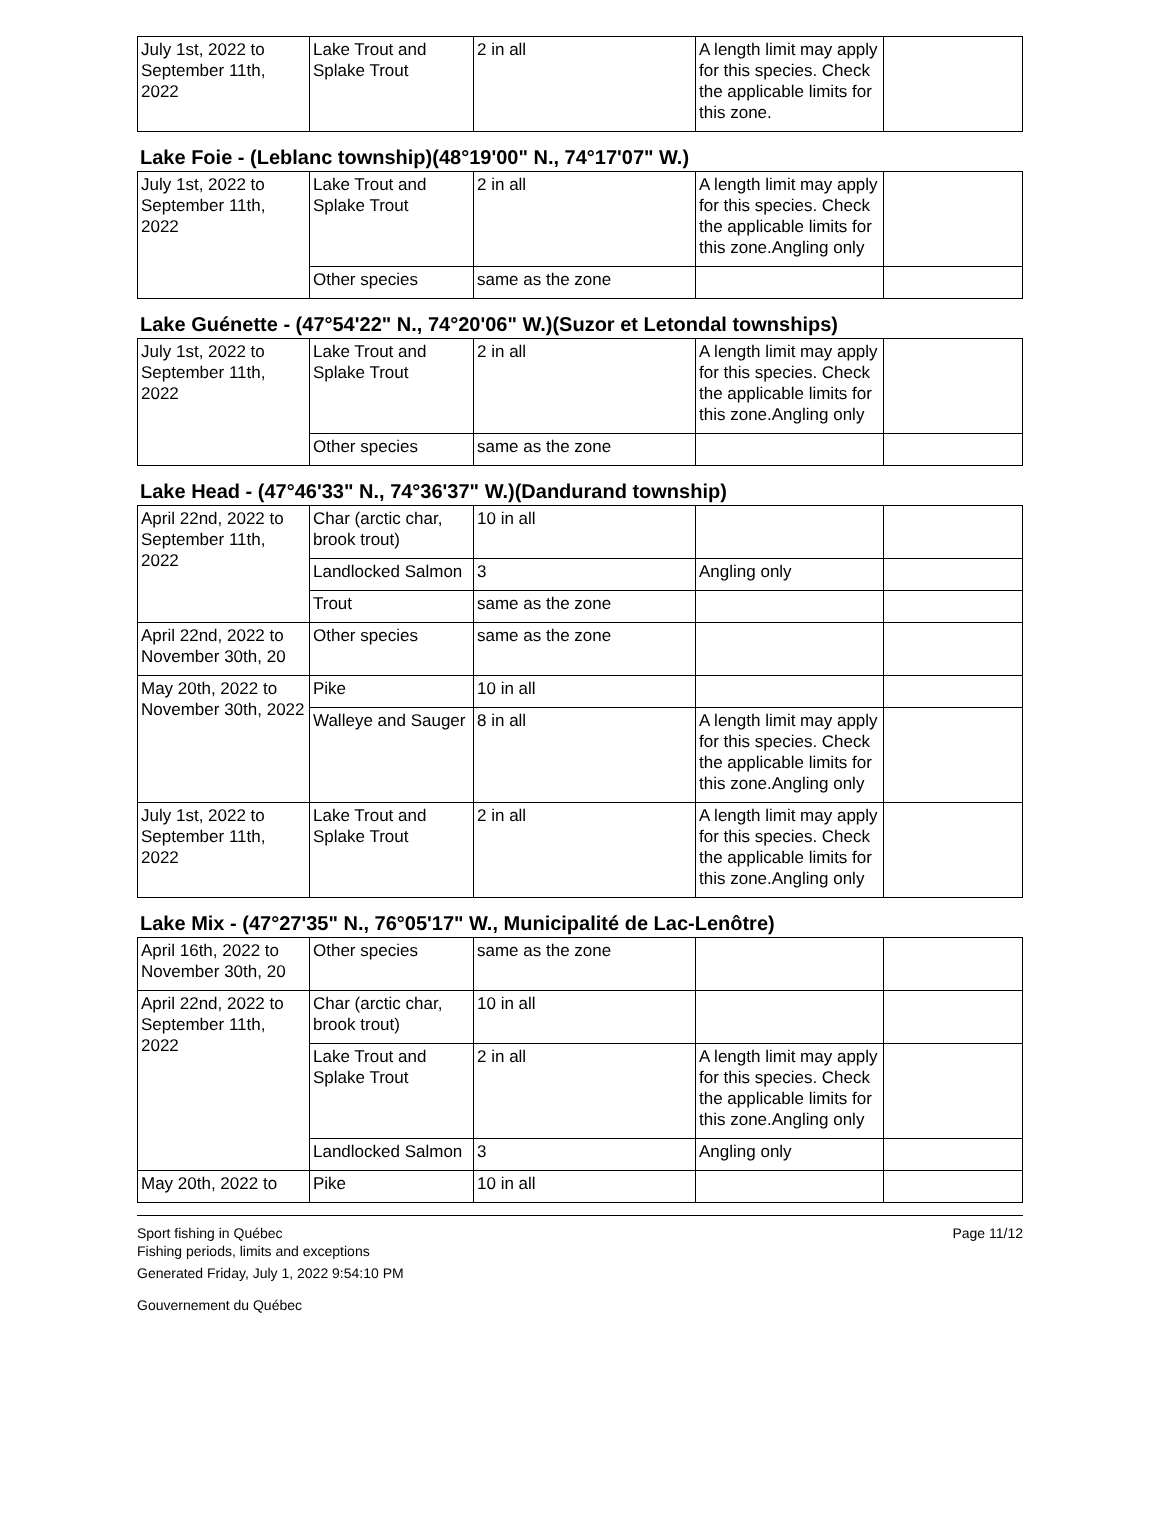| July 1st, 2022 to September 11th, 2022 | Lake Trout and Splake Trout | 2 in all | A length limit may apply for this species. Check the applicable limits for this zone. | |
Lake Foie - (Leblanc township)(48°19'00" N., 74°17'07" W.)
| July 1st, 2022 to September 11th, 2022 | Lake Trout and Splake Trout | 2 in all | A length limit may apply for this species. Check the applicable limits for this zone.Angling only | |
| | Other species | same as the zone | | |
Lake Guénette - (47°54'22" N., 74°20'06" W.)(Suzor et Letondal townships)
| July 1st, 2022 to September 11th, 2022 | Lake Trout and Splake Trout | 2 in all | A length limit may apply for this species. Check the applicable limits for this zone.Angling only | |
| | Other species | same as the zone | | |
Lake Head - (47°46'33" N., 74°36'37" W.)(Dandurand township)
| April 22nd, 2022 to September 11th, 2022 | Char (arctic char, brook trout) | 10 in all | | |
| | Landlocked Salmon | 3 | Angling only | |
| | Trout | same as the zone | | |
| April 22nd, 2022 to November 30th, 20 | Other species | same as the zone | | |
| May 20th, 2022 to November 30th, 2022 | Pike | 10 in all | | |
| | Walleye and Sauger | 8 in all | A length limit may apply for this species. Check the applicable limits for this zone.Angling only | |
| July 1st, 2022 to September 11th, 2022 | Lake Trout and Splake Trout | 2 in all | A length limit may apply for this species. Check the applicable limits for this zone.Angling only | |
Lake Mix - (47°27'35" N., 76°05'17" W., Municipalité de Lac-Lenôtre)
| April 16th, 2022 to November 30th, 20 | Other species | same as the zone | | |
| April 22nd, 2022 to September 11th, 2022 | Char (arctic char, brook trout) | 10 in all | | |
| | Lake Trout and Splake Trout | 2 in all | A length limit may apply for this species. Check the applicable limits for this zone.Angling only | |
| | Landlocked Salmon | 3 | Angling only | |
| May 20th, 2022 to | Pike | 10 in all | | |
Sport fishing in Québec
Fishing periods, limits and exceptions
Generated Friday, July 1, 2022 9:54:10 PM
Gouvernement du Québec
Page 11/12